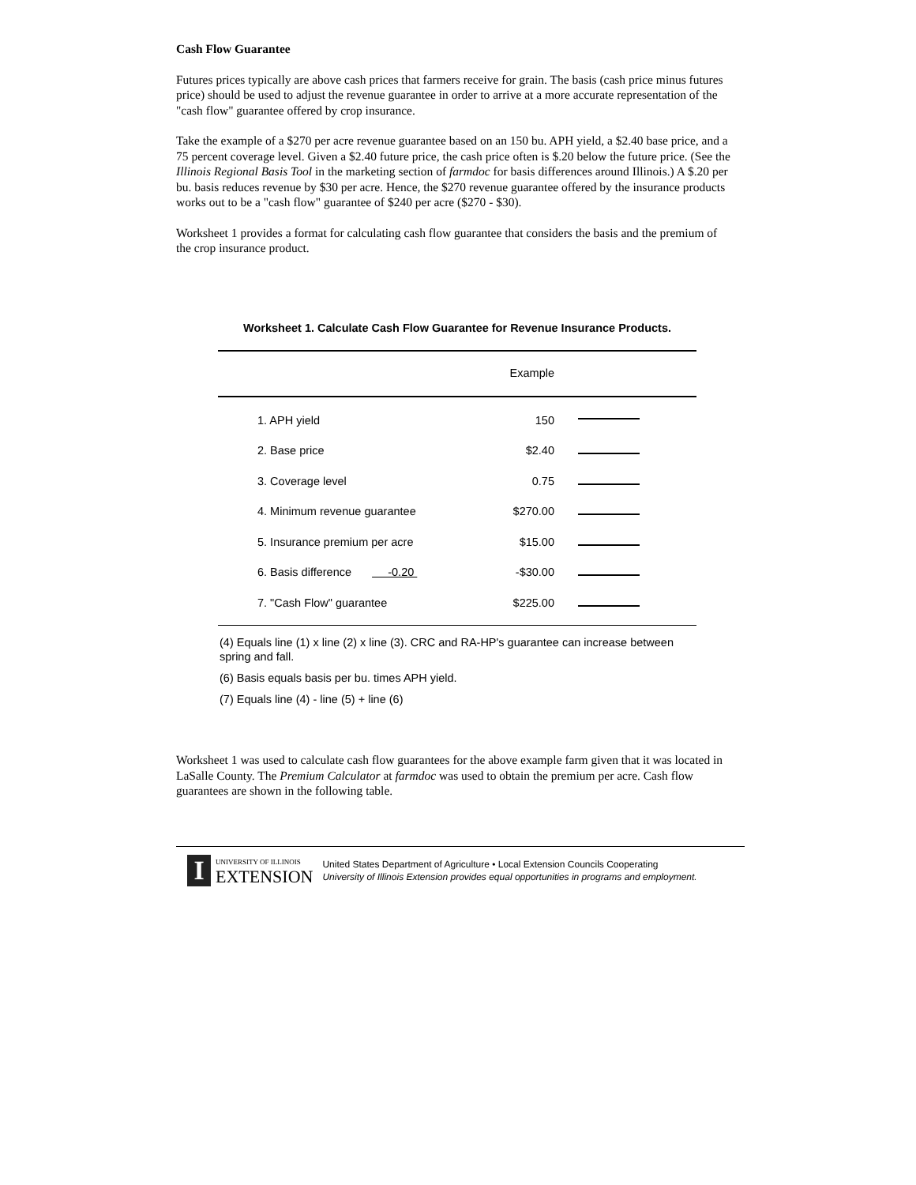Cash Flow Guarantee
Futures prices typically are above cash prices that farmers receive for grain. The basis (cash price minus futures price) should be used to adjust the revenue guarantee in order to arrive at a more accurate representation of the "cash flow" guarantee offered by crop insurance.
Take the example of a $270 per acre revenue guarantee based on an 150 bu. APH yield, a $2.40 base price, and a 75 percent coverage level. Given a $2.40 future price, the cash price often is $.20 below the future price. (See the Illinois Regional Basis Tool in the marketing section of farmdoc for basis differences around Illinois.) A $.20 per bu. basis reduces revenue by $30 per acre. Hence, the $270 revenue guarantee offered by the insurance products works out to be a "cash flow" guarantee of $240 per acre ($270 - $30).
Worksheet 1 provides a format for calculating cash flow guarantee that considers the basis and the premium of the crop insurance product.
Worksheet 1. Calculate Cash Flow Guarantee for Revenue Insurance Products.
| | Example | |
| --- | --- | --- |
| 1. APH yield | 150 | |
| 2. Base price | $2.40 | |
| 3. Coverage level | 0.75 | |
| 4. Minimum revenue guarantee | $270.00 | |
| 5. Insurance premium per acre | $15.00 | |
| 6. Basis difference -0.20 | -$30.00 | |
| 7. "Cash Flow" guarantee | $225.00 | |
(4) Equals line (1) x line (2) x line (3). CRC and RA-HP's guarantee can increase between spring and fall.
(6) Basis equals basis per bu. times APH yield.
(7) Equals line (4) - line (5) + line (6)
Worksheet 1 was used to calculate cash flow guarantees for the above example farm given that it was located in LaSalle County. The Premium Calculator at farmdoc was used to obtain the premium per acre. Cash flow guarantees are shown in the following table.
I
UNIVERSITY OF ILLINOIS
EXTENSION
United States Department of Agriculture • Local Extension Councils Cooperating
University of Illinois Extension provides equal opportunities in programs and employment.